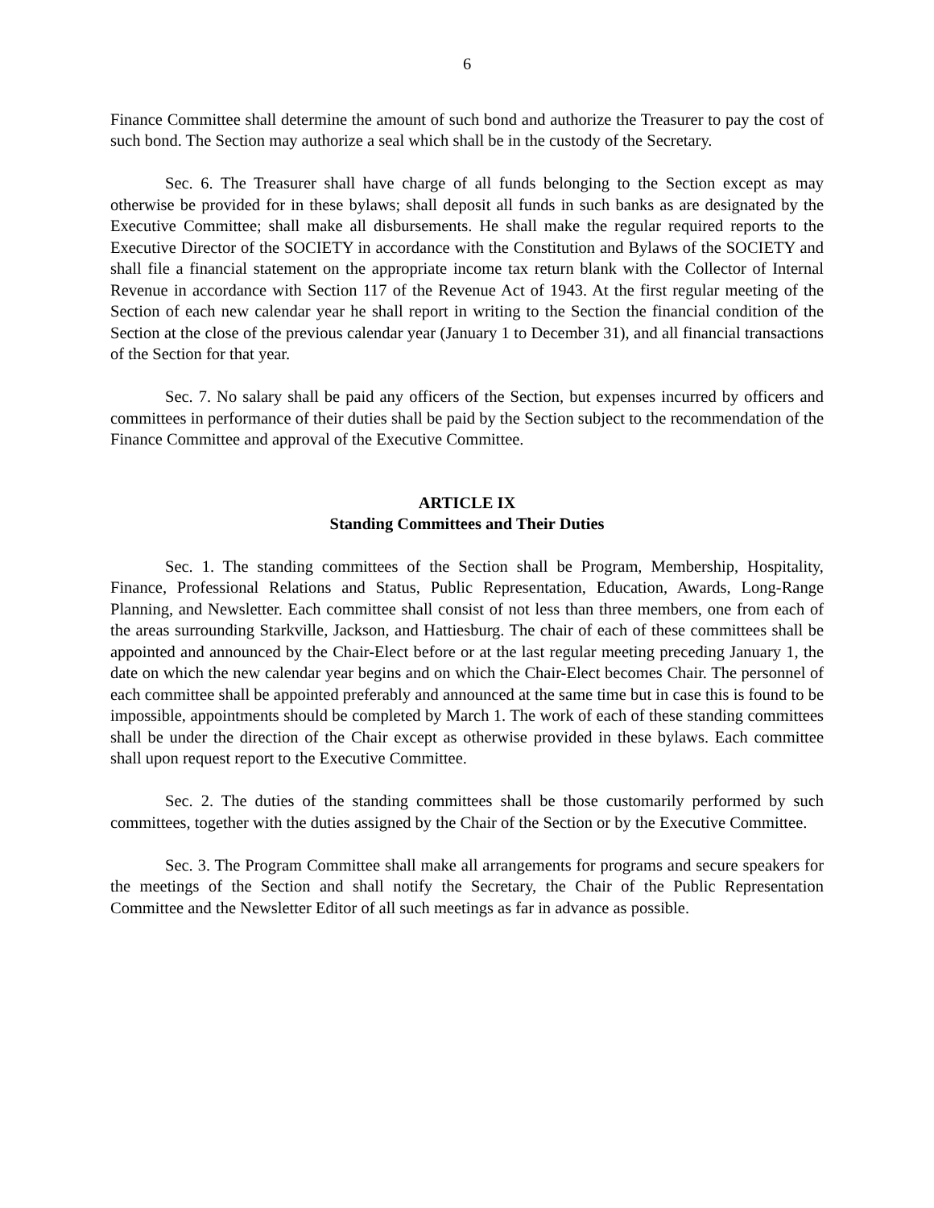6
Finance Committee shall determine the amount of such bond and authorize the Treasurer to pay the cost of such bond. The Section may authorize a seal which shall be in the custody of the Secretary.
Sec. 6. The Treasurer shall have charge of all funds belonging to the Section except as may otherwise be provided for in these bylaws; shall deposit all funds in such banks as are designated by the Executive Committee; shall make all disbursements. He shall make the regular required reports to the Executive Director of the SOCIETY in accordance with the Constitution and Bylaws of the SOCIETY and shall file a financial statement on the appropriate income tax return blank with the Collector of Internal Revenue in accordance with Section 117 of the Revenue Act of 1943. At the first regular meeting of the Section of each new calendar year he shall report in writing to the Section the financial condition of the Section at the close of the previous calendar year (January 1 to December 31), and all financial transactions of the Section for that year.
Sec. 7. No salary shall be paid any officers of the Section, but expenses incurred by officers and committees in performance of their duties shall be paid by the Section subject to the recommendation of the Finance Committee and approval of the Executive Committee.
ARTICLE IX
Standing Committees and Their Duties
Sec. 1. The standing committees of the Section shall be Program, Membership, Hospitality, Finance, Professional Relations and Status, Public Representation, Education, Awards, Long-Range Planning, and Newsletter. Each committee shall consist of not less than three members, one from each of the areas surrounding Starkville, Jackson, and Hattiesburg. The chair of each of these committees shall be appointed and announced by the Chair-Elect before or at the last regular meeting preceding January 1, the date on which the new calendar year begins and on which the Chair-Elect becomes Chair. The personnel of each committee shall be appointed preferably and announced at the same time but in case this is found to be impossible, appointments should be completed by March 1. The work of each of these standing committees shall be under the direction of the Chair except as otherwise provided in these bylaws. Each committee shall upon request report to the Executive Committee.
Sec. 2. The duties of the standing committees shall be those customarily performed by such committees, together with the duties assigned by the Chair of the Section or by the Executive Committee.
Sec. 3. The Program Committee shall make all arrangements for programs and secure speakers for the meetings of the Section and shall notify the Secretary, the Chair of the Public Representation Committee and the Newsletter Editor of all such meetings as far in advance as possible.